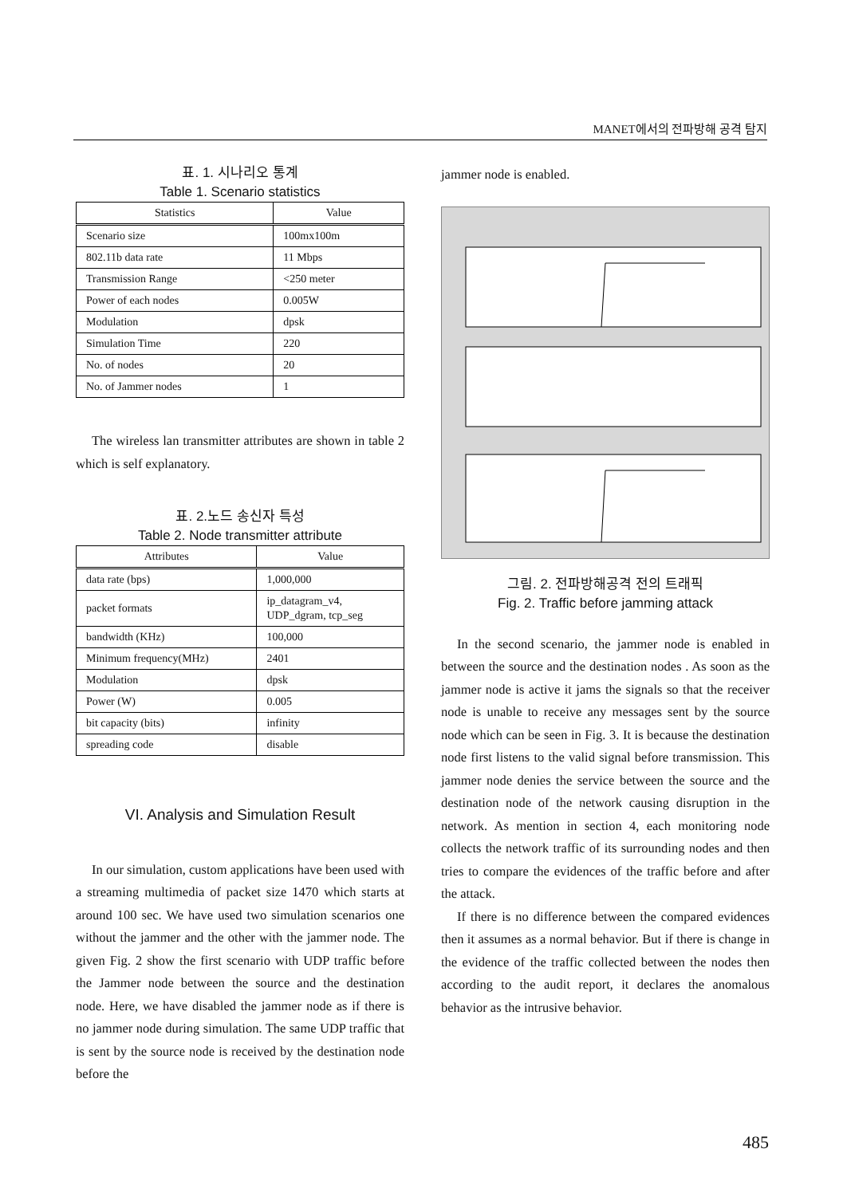MANET에서의 전파방해 공격 탐지
표. 1. 시나리오 통계
Table 1. Scenario statistics
| Statistics | Value |
| --- | --- |
| Scenario size | 100mx100m |
| 802.11b data rate | 11 Mbps |
| Transmission Range | <250 meter |
| Power of each nodes | 0.005W |
| Modulation | dpsk |
| Simulation Time | 220 |
| No. of nodes | 20 |
| No. of Jammer nodes | 1 |
The wireless lan transmitter attributes are shown in table 2 which is self explanatory.
표. 2.노드 송신자 특성
Table 2. Node transmitter attribute
| Attributes | Value |
| --- | --- |
| data rate (bps) | 1,000,000 |
| packet formats | ip_datagram_v4, UDP_dgram, tcp_seg |
| bandwidth (KHz) | 100,000 |
| Minimum frequency(MHz) | 2401 |
| Modulation | dpsk |
| Power (W) | 0.005 |
| bit capacity (bits) | infinity |
| spreading code | disable |
VI. Analysis and Simulation Result
In our simulation, custom applications have been used with a streaming multimedia of packet size 1470 which starts at around 100 sec. We have used two simulation scenarios one without the jammer and the other with the jammer node. The given Fig. 2 show the first scenario with UDP traffic before the Jammer node between the source and the destination node. Here, we have disabled the jammer node as if there is no jammer node during simulation. The same UDP traffic that is sent by the source node is received by the destination node before the
jammer node is enabled.
그림. 2. 전파방해공격 전의 트래픽
Fig. 2. Traffic before jamming attack
In the second scenario, the jammer node is enabled in between the source and the destination nodes . As soon as the jammer node is active it jams the signals so that the receiver node is unable to receive any messages sent by the source node which can be seen in Fig. 3. It is because the destination node first listens to the valid signal before transmission. This jammer node denies the service between the source and the destination node of the network causing disruption in the network. As mention in section 4, each monitoring node collects the network traffic of its surrounding nodes and then tries to compare the evidences of the traffic before and after the attack.
If there is no difference between the compared evidences then it assumes as a normal behavior. But if there is change in the evidence of the traffic collected between the nodes then according to the audit report, it declares the anomalous behavior as the intrusive behavior.
485